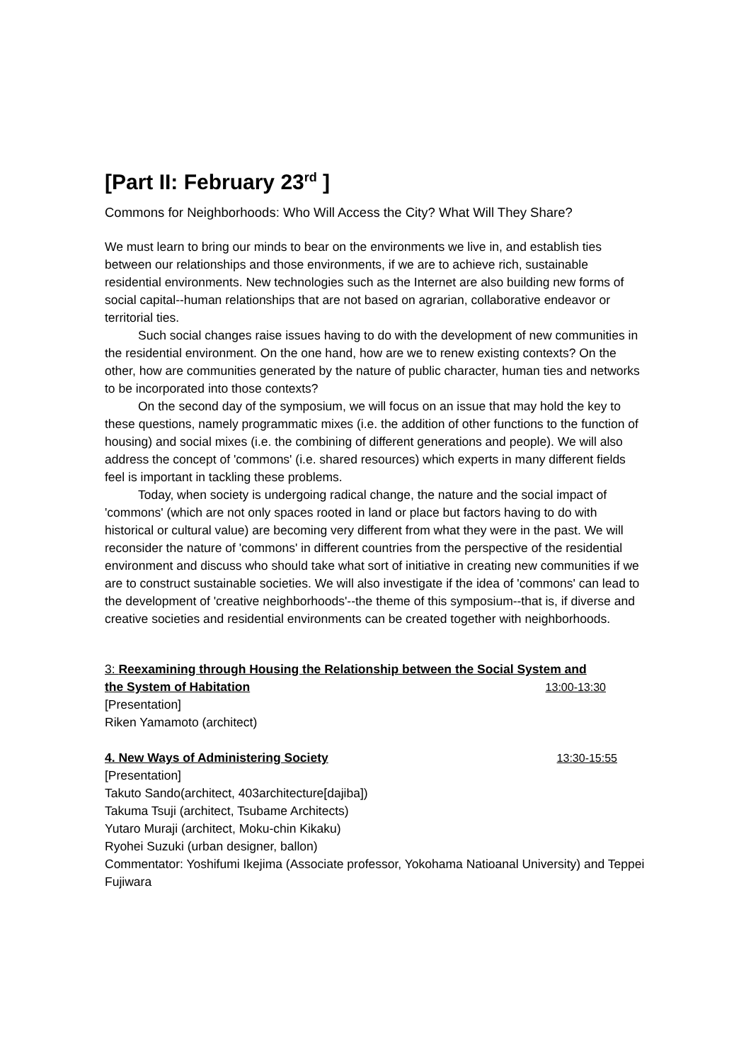[Part II: February 23<sup>rd</sup> ]
Commons for Neighborhoods: Who Will Access the City? What Will They Share?
We must learn to bring our minds to bear on the environments we live in, and establish ties between our relationships and those environments, if we are to achieve rich, sustainable residential environments. New technologies such as the Internet are also building new forms of social capital--human relationships that are not based on agrarian, collaborative endeavor or territorial ties.
Such social changes raise issues having to do with the development of new communities in the residential environment. On the one hand, how are we to renew existing contexts? On the other, how are communities generated by the nature of public character, human ties and networks to be incorporated into those contexts?
On the second day of the symposium, we will focus on an issue that may hold the key to these questions, namely programmatic mixes (i.e. the addition of other functions to the function of housing) and social mixes (i.e. the combining of different generations and people). We will also address the concept of 'commons' (i.e. shared resources) which experts in many different fields feel is important in tackling these problems.
Today, when society is undergoing radical change, the nature and the social impact of 'commons' (which are not only spaces rooted in land or place but factors having to do with historical or cultural value) are becoming very different from what they were in the past. We will reconsider the nature of 'commons' in different countries from the perspective of the residential environment and discuss who should take what sort of initiative in creating new communities if we are to construct sustainable societies. We will also investigate if the idea of 'commons' can lead to the development of 'creative neighborhoods'--the theme of this symposium--that is, if diverse and creative societies and residential environments can be created together with neighborhoods.
3: Reexamining through Housing the Relationship between the Social System and
the System of Habitation 13:00-13:30
[Presentation]
Riken Yamamoto (architect)
4. New Ways of Administering Society 13:30-15:55
[Presentation]
Takuto Sando(architect, 403architecture[dajiba])
Takuma Tsuji (architect, Tsubame Architects)
Yutaro Muraji (architect, Moku-chin Kikaku)
Ryohei Suzuki (urban designer, ballon)
Commentator: Yoshifumi Ikejima (Associate professor, Yokohama Natioanal University) and Teppei Fujiwara